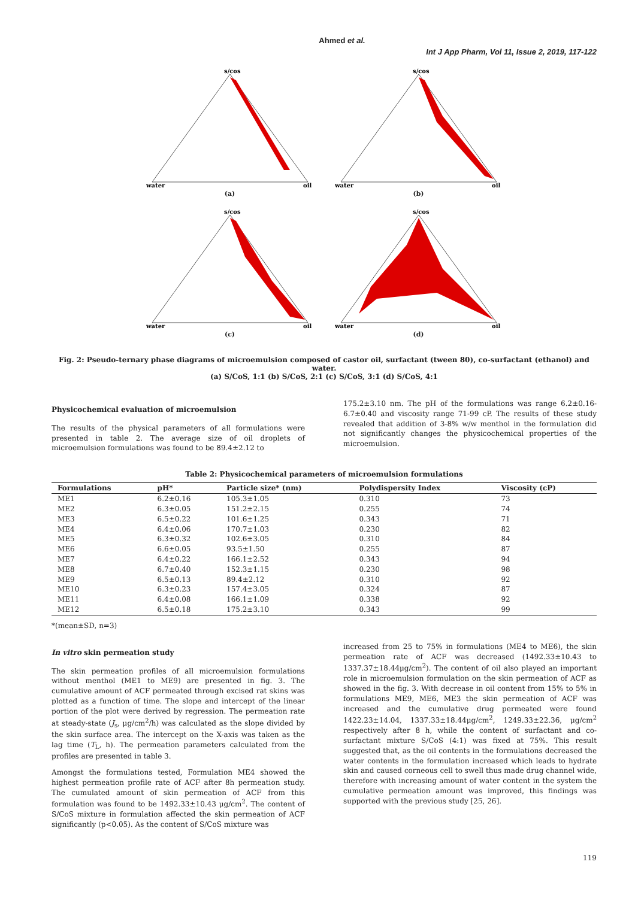Ahmed et al.
Int J App Pharm, Vol 11, Issue 2, 2019, 117-122
s/cos
water
oil
(a)
s/cos
water
oil
(b)
s/cos
water
oil
(c)
s/cos
water
oil
(d)
Fig. 2: Pseudo-ternary phase diagrams of microemulsion composed of castor oil, surfactant (tween 80), co-surfactant (ethanol) and water.
(a) S/CoS, 1:1 (b) S/CoS, 2:1 (c) S/CoS, 3:1 (d) S/CoS, 4:1
Physicochemical evaluation of microemulsion
The results of the physical parameters of all formulations were presented in table 2. The average size of oil droplets of microemulsion formulations was found to be 89.4±2.12 to
175.2±3.10 nm. The pH of the formulations was range 6.2±0.16-6.7±0.40 and viscosity range 71-99 cP. The results of these study revealed that addition of 3-8% w/w menthol in the formulation did not significantly changes the physicochemical properties of the microemulsion.
Table 2: Physicochemical parameters of microemulsion formulations
| Formulations | pH* | Particle size* (nm) | Polydispersity Index | Viscosity (cP) |
| --- | --- | --- | --- | --- |
| ME1 | 6.2±0.16 | 105.3±1.05 | 0.310 | 73 |
| ME2 | 6.3±0.05 | 151.2±2.15 | 0.255 | 74 |
| ME3 | 6.5±0.22 | 101.6±1.25 | 0.343 | 71 |
| ME4 | 6.4±0.06 | 170.7±1.03 | 0.230 | 82 |
| ME5 | 6.3±0.32 | 102.6±3.05 | 0.310 | 84 |
| ME6 | 6.6±0.05 | 93.5±1.50 | 0.255 | 87 |
| ME7 | 6.4±0.22 | 166.1±2.52 | 0.343 | 94 |
| ME8 | 6.7±0.40 | 152.3±1.15 | 0.230 | 98 |
| ME9 | 6.5±0.13 | 89.4±2.12 | 0.310 | 92 |
| ME10 | 6.3±0.23 | 157.4±3.05 | 0.324 | 87 |
| ME11 | 6.4±0.08 | 166.1±1.09 | 0.338 | 92 |
| ME12 | 6.5±0.18 | 175.2±3.10 | 0.343 | 99 |
*(mean±SD, n=3)
In vitro skin permeation study
The skin permeation profiles of all microemulsion formulations without menthol (ME1 to ME9) are presented in fig. 3. The cumulative amount of ACF permeated through excised rat skins was plotted as a function of time. The slope and intercept of the linear portion of the plot were derived by regression. The permeation rate at steady-state (J<sub>s</sub>, μg/cm<sup>2</sup>/h) was calculated as the slope divided by the skin surface area. The intercept on the X-axis was taken as the lag time (T<sub>L</sub>, h). The permeation parameters calculated from the profiles are presented in table 3.
Amongst the formulations tested, Formulation ME4 showed the highest permeation profile rate of ACF after 8h permeation study. The cumulated amount of skin permeation of ACF from this formulation was found to be 1492.33±10.43 μg/cm<sup>2</sup>. The content of S/CoS mixture in formulation affected the skin permeation of ACF significantly (p<0.05). As the content of S/CoS mixture was
increased from 25 to 75% in formulations (ME4 to ME6), the skin permeation rate of ACF was decreased (1492.33±10.43 to 1337.37±18.44μg/cm<sup>2</sup>). The content of oil also played an important role in microemulsion formulation on the skin permeation of ACF as showed in the fig. 3. With decrease in oil content from 15% to 5% in formulations ME9, ME6, ME3 the skin permeation of ACF was increased and the cumulative drug permeated were found 1422.23±14.04, 1337.33±18.44μg/cm<sup>2</sup>, 1249.33±22.36, μg/cm<sup>2</sup> respectively after 8 h, while the content of surfactant and co-surfactant mixture S/CoS (4:1) was fixed at 75%. This result suggested that, as the oil contents in the formulations decreased the water contents in the formulation increased which leads to hydrate skin and caused corneous cell to swell thus made drug channel wide, therefore with increasing amount of water content in the system the cumulative permeation amount was improved, this findings was supported with the previous study [25, 26].
119